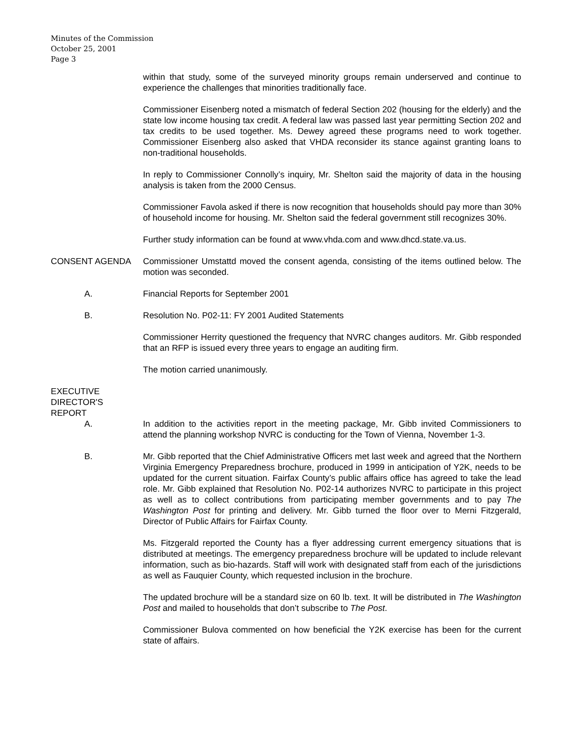Minutes of the Commission
October 25, 2001
Page 3
within that study, some of the surveyed minority groups remain underserved and continue to experience the challenges that minorities traditionally face.
Commissioner Eisenberg noted a mismatch of federal Section 202 (housing for the elderly) and the state low income housing tax credit. A federal law was passed last year permitting Section 202 and tax credits to be used together. Ms. Dewey agreed these programs need to work together. Commissioner Eisenberg also asked that VHDA reconsider its stance against granting loans to non-traditional households.
In reply to Commissioner Connolly’s inquiry, Mr. Shelton said the majority of data in the housing analysis is taken from the 2000 Census.
Commissioner Favola asked if there is now recognition that households should pay more than 30% of household income for housing. Mr. Shelton said the federal government still recognizes 30%.
Further study information can be found at www.vhda.com and www.dhcd.state.va.us.
CONSENT AGENDA Commissioner Umstattd moved the consent agenda, consisting of the items outlined below. The motion was seconded.
A. Financial Reports for September 2001
B. Resolution No. P02-11: FY 2001 Audited Statements
Commissioner Herrity questioned the frequency that NVRC changes auditors. Mr. Gibb responded that an RFP is issued every three years to engage an auditing firm.
The motion carried unanimously.
EXECUTIVE
DIRECTOR'S
REPORT
A. In addition to the activities report in the meeting package, Mr. Gibb invited Commissioners to attend the planning workshop NVRC is conducting for the Town of Vienna, November 1-3.
B. Mr. Gibb reported that the Chief Administrative Officers met last week and agreed that the Northern Virginia Emergency Preparedness brochure, produced in 1999 in anticipation of Y2K, needs to be updated for the current situation. Fairfax County’s public affairs office has agreed to take the lead role. Mr. Gibb explained that Resolution No. P02-14 authorizes NVRC to participate in this project as well as to collect contributions from participating member governments and to pay The Washington Post for printing and delivery. Mr. Gibb turned the floor over to Merni Fitzgerald, Director of Public Affairs for Fairfax County.
Ms. Fitzgerald reported the County has a flyer addressing current emergency situations that is distributed at meetings. The emergency preparedness brochure will be updated to include relevant information, such as bio-hazards. Staff will work with designated staff from each of the jurisdictions as well as Fauquier County, which requested inclusion in the brochure.
The updated brochure will be a standard size on 60 lb. text. It will be distributed in The Washington Post and mailed to households that don’t subscribe to The Post.
Commissioner Bulova commented on how beneficial the Y2K exercise has been for the current state of affairs.